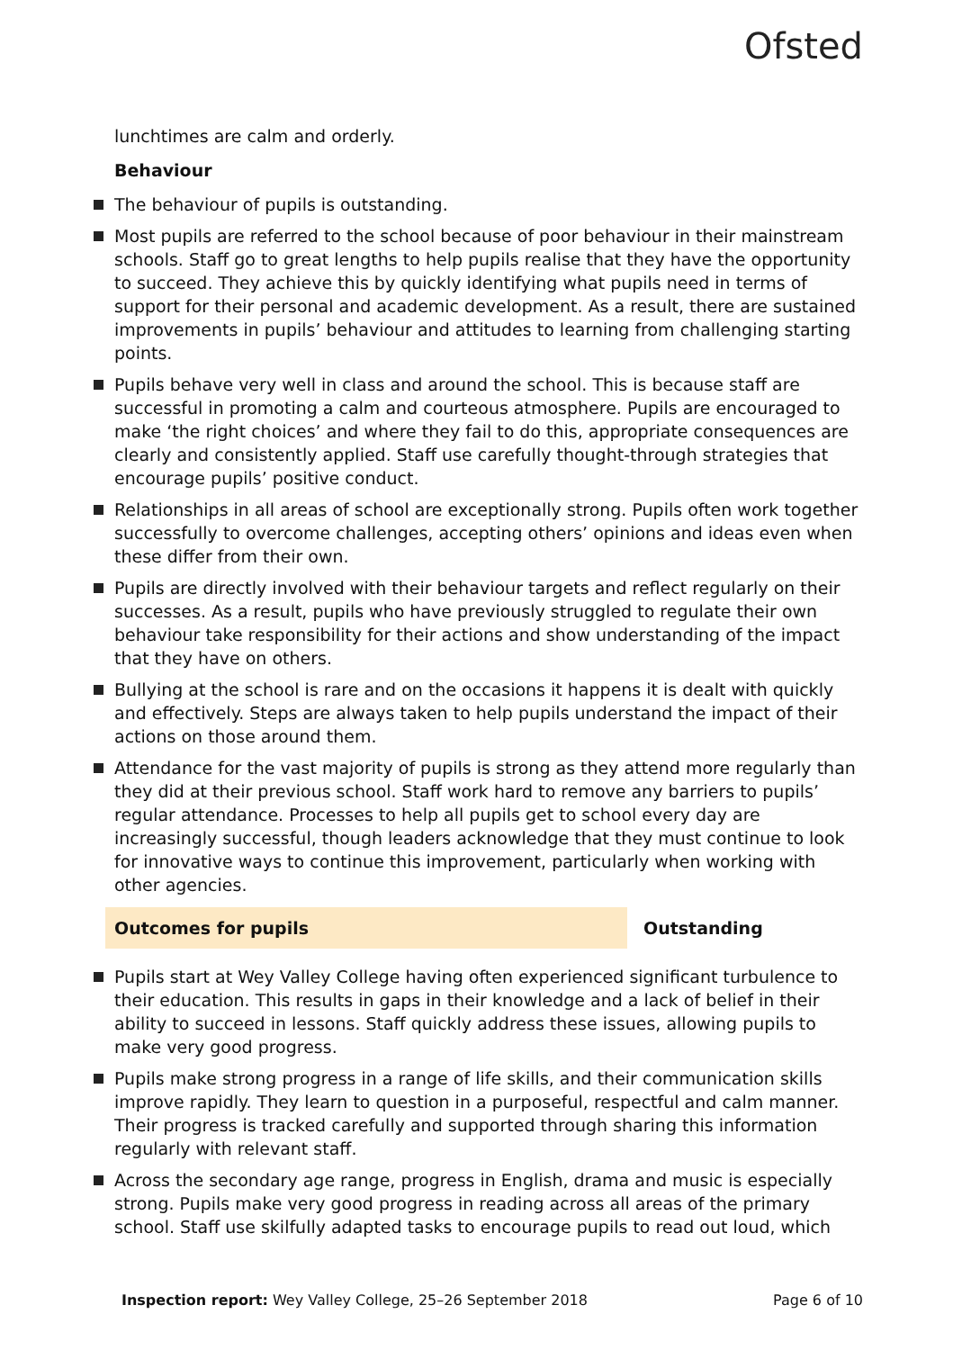Ofsted
lunchtimes are calm and orderly.
Behaviour
The behaviour of pupils is outstanding.
Most pupils are referred to the school because of poor behaviour in their mainstream schools. Staff go to great lengths to help pupils realise that they have the opportunity to succeed. They achieve this by quickly identifying what pupils need in terms of support for their personal and academic development. As a result, there are sustained improvements in pupils’ behaviour and attitudes to learning from challenging starting points.
Pupils behave very well in class and around the school. This is because staff are successful in promoting a calm and courteous atmosphere. Pupils are encouraged to make ‘the right choices’ and where they fail to do this, appropriate consequences are clearly and consistently applied. Staff use carefully thought-through strategies that encourage pupils’ positive conduct.
Relationships in all areas of school are exceptionally strong. Pupils often work together successfully to overcome challenges, accepting others’ opinions and ideas even when these differ from their own.
Pupils are directly involved with their behaviour targets and reflect regularly on their successes. As a result, pupils who have previously struggled to regulate their own behaviour take responsibility for their actions and show understanding of the impact that they have on others.
Bullying at the school is rare and on the occasions it happens it is dealt with quickly and effectively. Steps are always taken to help pupils understand the impact of their actions on those around them.
Attendance for the vast majority of pupils is strong as they attend more regularly than they did at their previous school. Staff work hard to remove any barriers to pupils’ regular attendance. Processes to help all pupils get to school every day are increasingly successful, though leaders acknowledge that they must continue to look for innovative ways to continue this improvement, particularly when working with other agencies.
Outcomes for pupils Outstanding
Pupils start at Wey Valley College having often experienced significant turbulence to their education. This results in gaps in their knowledge and a lack of belief in their ability to succeed in lessons. Staff quickly address these issues, allowing pupils to make very good progress.
Pupils make strong progress in a range of life skills, and their communication skills improve rapidly. They learn to question in a purposeful, respectful and calm manner. Their progress is tracked carefully and supported through sharing this information regularly with relevant staff.
Across the secondary age range, progress in English, drama and music is especially strong. Pupils make very good progress in reading across all areas of the primary school. Staff use skilfully adapted tasks to encourage pupils to read out loud, which
Inspection report: Wey Valley College, 25–26 September 2018 Page 6 of 10